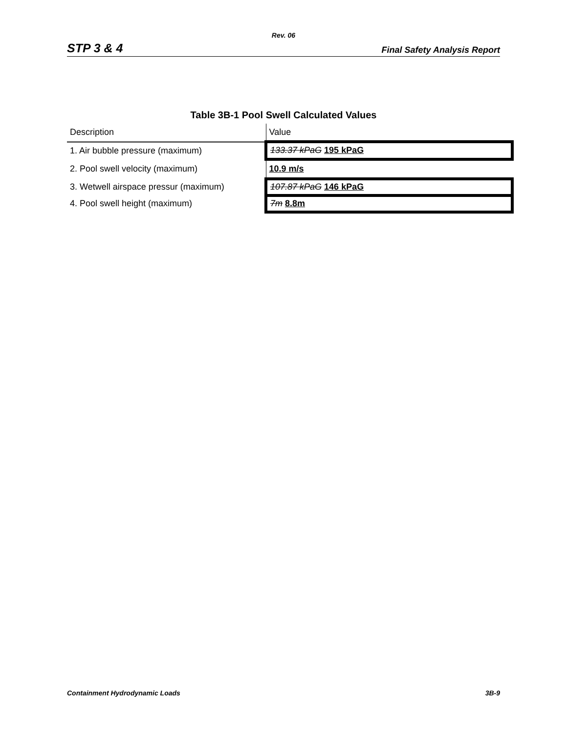Rev. 06
STP 3 & 4 Final Safety Analysis Report
Table 3B-1 Pool Swell Calculated Values
| Description | Value |
| --- | --- |
| 1. Air bubble pressure (maximum) | 133.37 kPaG 195 kPaG |
| 2. Pool swell velocity (maximum) | 10.9 m/s |
| 3. Wetwell airspace pressur (maximum) | 107.87 kPaG 146 kPaG |
| 4. Pool swell height (maximum) | 7m 8.8m |
Containment Hydrodynamic Loads 3B-9